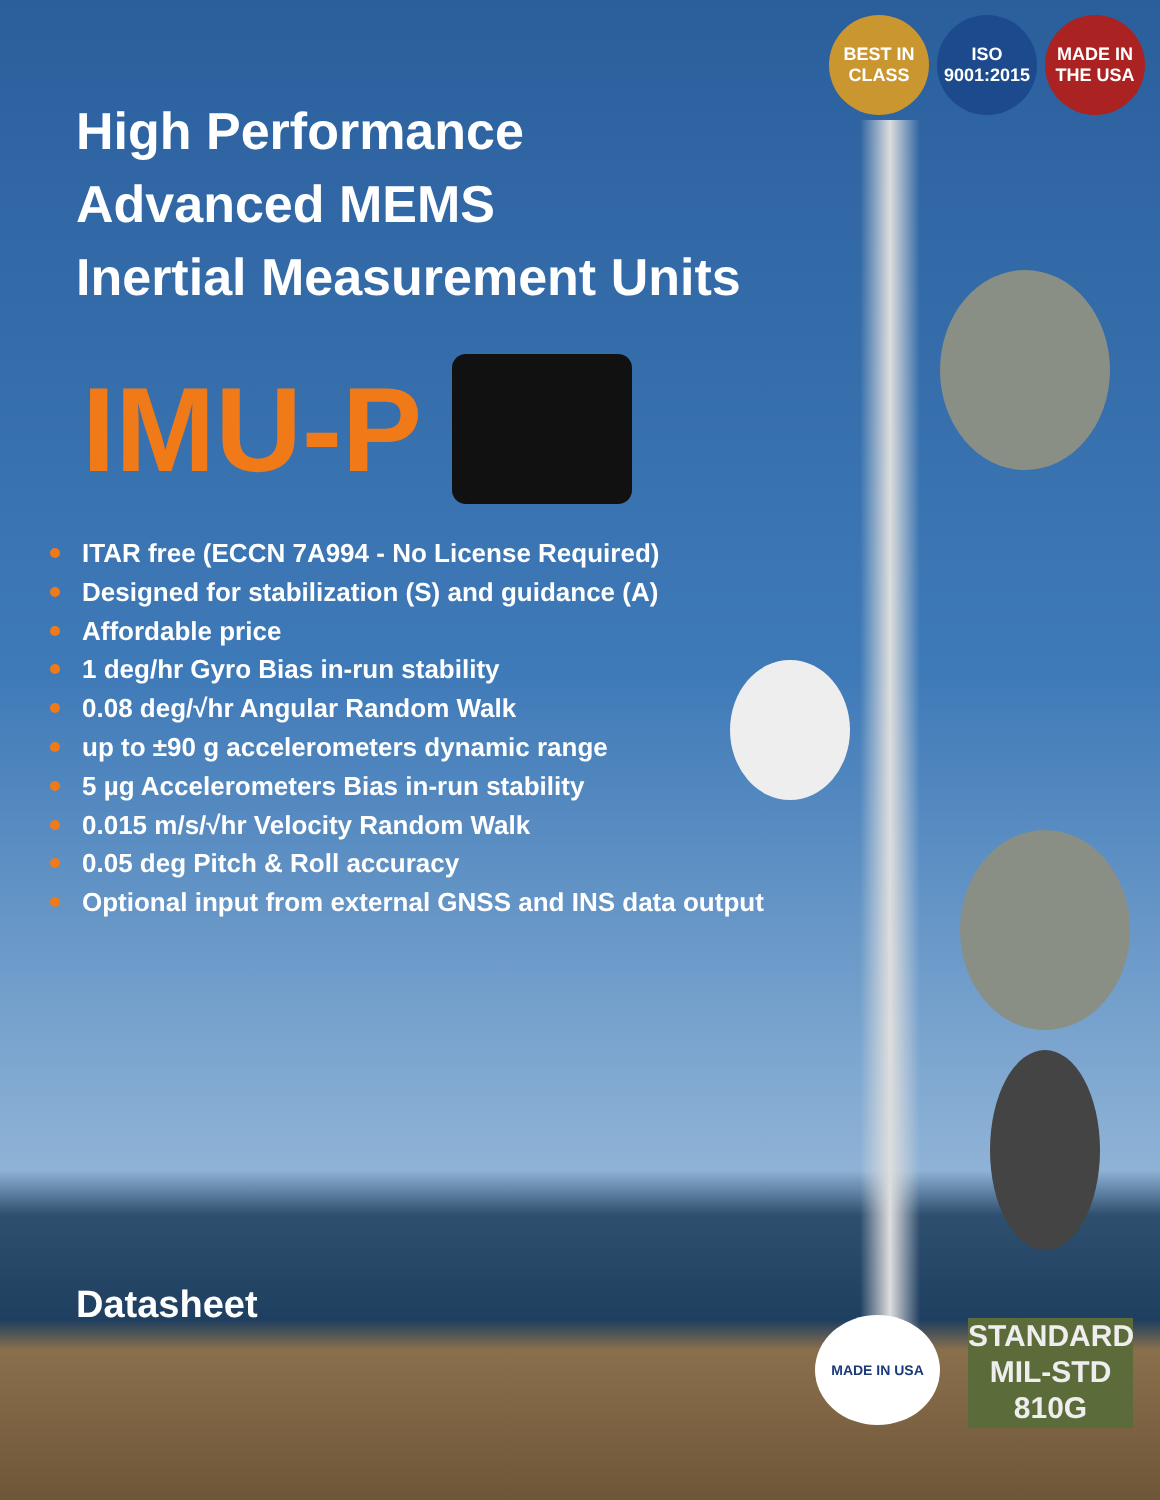BEST IN CLASS
ISO 9001:2015
MADE IN THE USA
High Performance
Advanced MEMS
Inertial Measurement Units
IMU-P
ITAR free (ECCN 7A994 - No License Required)
Designed for stabilization (S) and guidance (A)
Affordable price
1 deg/hr Gyro Bias in-run stability
0.08 deg/√hr Angular Random Walk
up to ±90 g accelerometers dynamic range
5 µg Accelerometers Bias in-run stability
0.015 m/s/√hr Velocity Random Walk
0.05 deg Pitch & Roll accuracy
Optional input from external GNSS and INS data output
Datasheet MADE IN USA
STANDARD
MIL-STD
810G